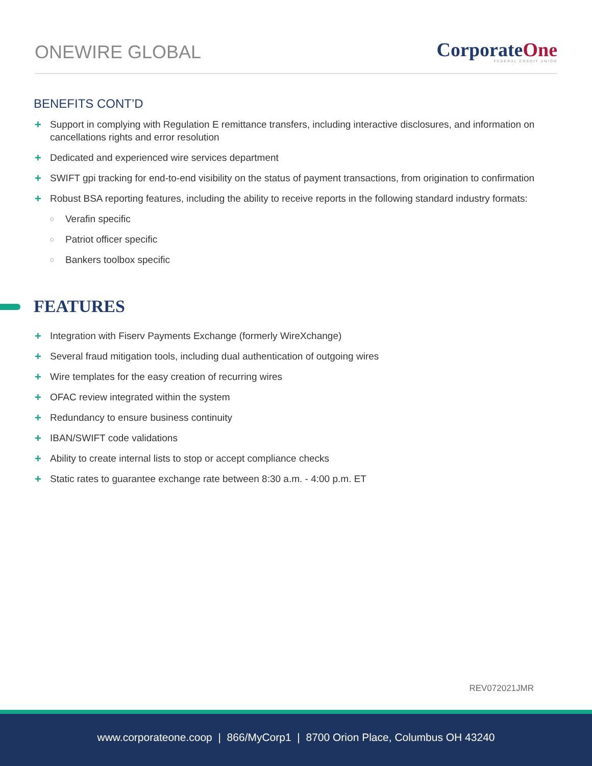ONEWIRE GLOBAL
CorporateOne
FEDERAL CREDIT UNION
BENEFITS CONT’D
+ Support in complying with Regulation E remittance transfers, including interactive disclosures, and information on cancellations rights and error resolution
+ Dedicated and experienced wire services department
+ SWIFT gpi tracking for end-to-end visibility on the status of payment transactions, from origination to confirmation
+ Robust BSA reporting features, including the ability to receive reports in the following standard industry formats:
o Verafin specific
o Patriot officer specific
o Bankers toolbox specific
FEATURES
+ Integration with Fiserv Payments Exchange (formerly WireXchange)
+ Several fraud mitigation tools, including dual authentication of outgoing wires
+ Wire templates for the easy creation of recurring wires
+ OFAC review integrated within the system
+ Redundancy to ensure business continuity
+ IBAN/SWIFT code validations
+ Ability to create internal lists to stop or accept compliance checks
+ Static rates to guarantee exchange rate between 8:30 a.m. - 4:00 p.m. ET
REV072021JMR
www.corporateone.coop | 866/MyCorp1 | 8700 Orion Place, Columbus OH 43240